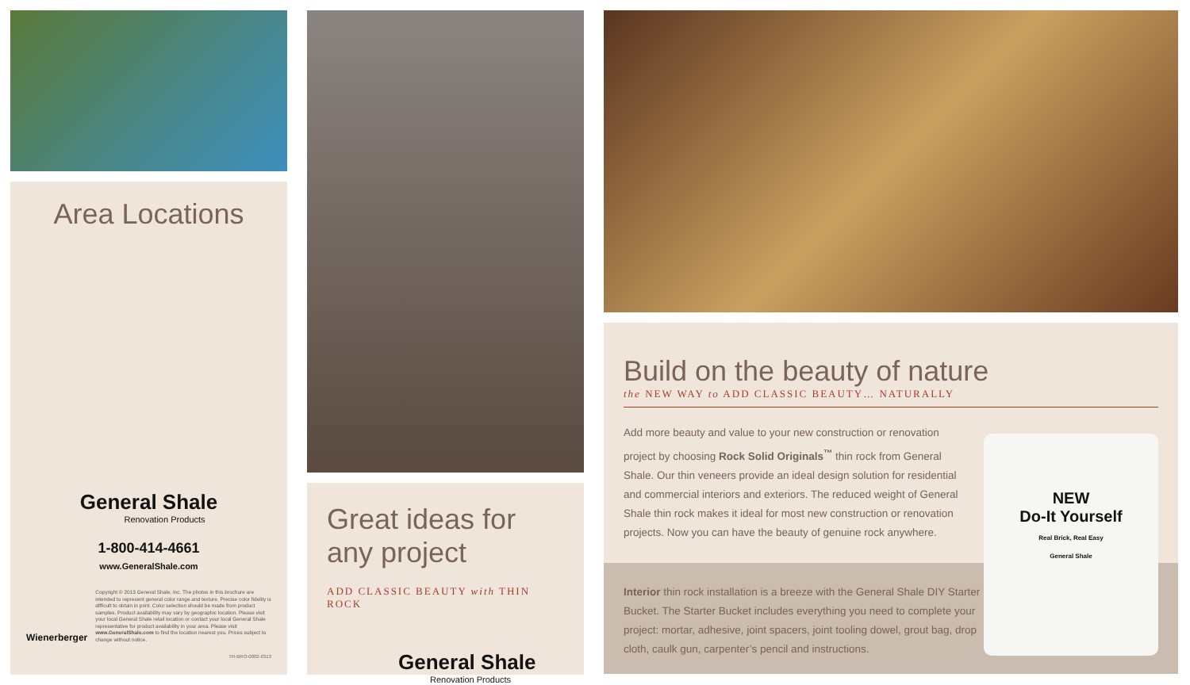Area Locations
General Shale
Renovation Products
1-800-414-4661
www.GeneralShale.com
Wienerberger
Copyright © 2013 General Shale, Inc. The photos in this brochure are intended to represent general color range and texture. Precise color fidelity is difficult to obtain in print. Color selection should be made from product samples. Product availability may vary by geographic location. Please visit your local General Shale retail location or contact your local General Shale representative for product availability in your area. Please visit www.GeneralShale.com to find the location nearest you. Prices subject to change without notice.
TR-BRO-0002-0313
Great ideas for
any project
ADD CLASSIC BEAUTY with THIN ROCK
General Shale
Renovation Products
Build on the beauty of nature
the NEW WAY to ADD CLASSIC BEAUTY… NATURALLY
Add more beauty and value to your new construction or renovation project by choosing Rock Solid Originals<sup>™</sup> thin rock from General Shale. Our thin veneers provide an ideal design solution for residential and commercial interiors and exteriors. The reduced weight of General Shale thin rock makes it ideal for most new construction or renovation projects. Now you can have the beauty of genuine rock anywhere.
Interior thin rock installation is a breeze with the General Shale DIY Starter Bucket. The Starter Bucket includes everything you need to complete your project: mortar, adhesive, joint spacers, joint tooling dowel, grout bag, drop cloth, caulk gun, carpenter’s pencil and instructions.
NEW
Do-It Yourself
Real Brick, Real Easy
General Shale